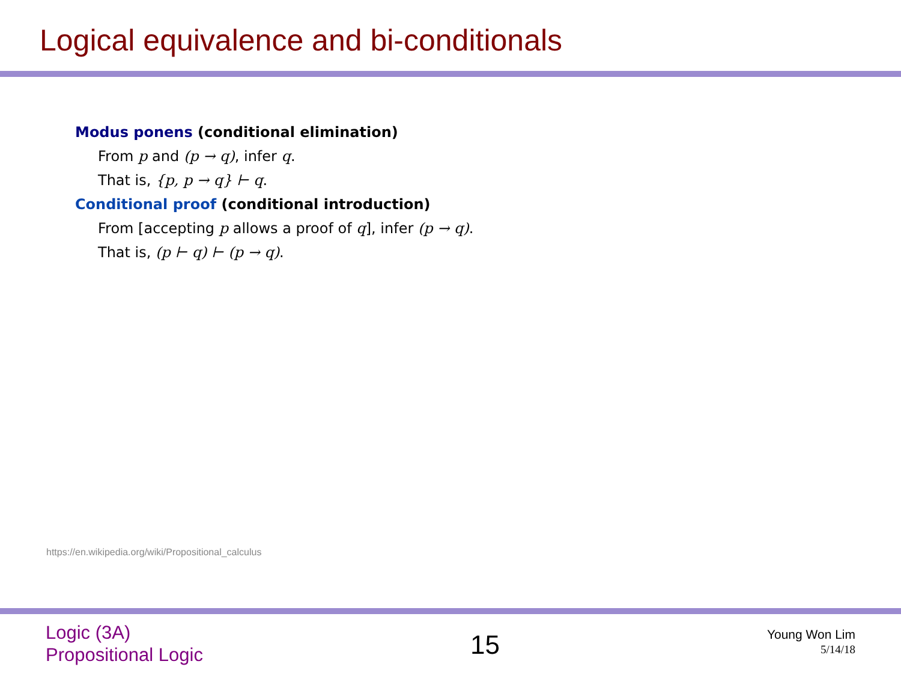Logical equivalence and bi-conditionals
Modus ponens (conditional elimination)
From p and (p → q), infer q.
That is, {p, p → q} ⊢ q.
Conditional proof (conditional introduction)
From [accepting p allows a proof of q], infer (p → q).
That is, (p ⊢ q) ⊢ (p → q).
https://en.wikipedia.org/wiki/Propositional_calculus
Logic (3A)
Propositional Logic
15
Young Won Lim
5/14/18